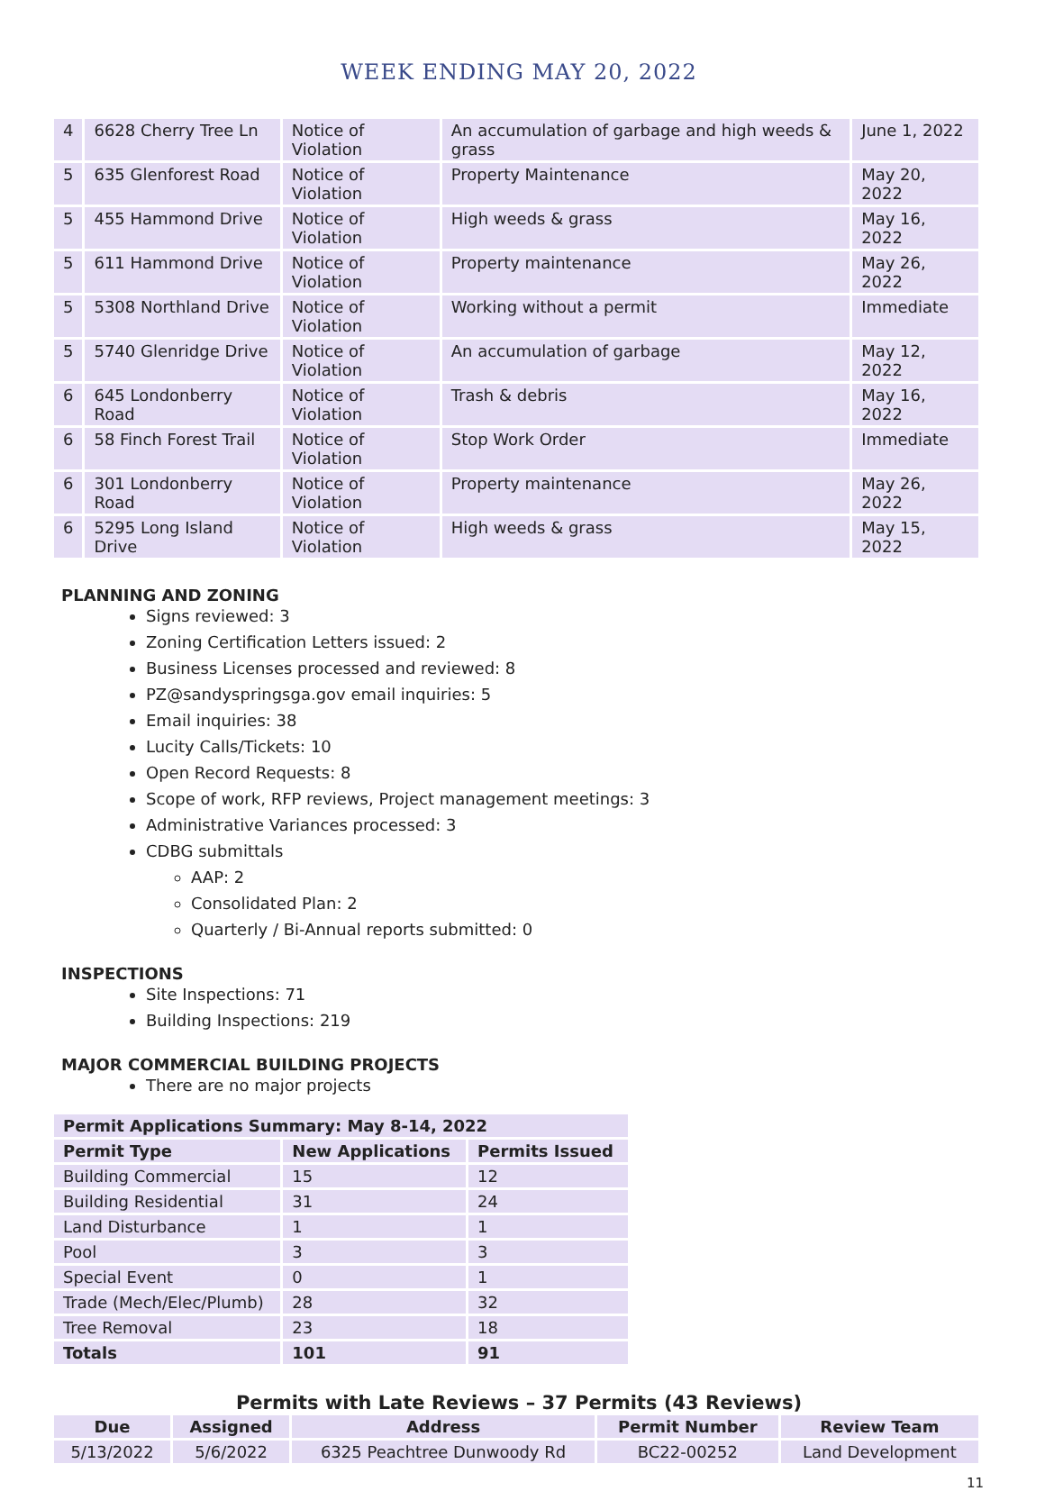WEEK ENDING MAY 20, 2022
| 4 | 6628 Cherry Tree Ln | Notice of Violation | An accumulation of garbage and high weeds & grass | June 1, 2022 |
| 5 | 635 Glenforest Road | Notice of Violation | Property Maintenance | May 20, 2022 |
| 5 | 455 Hammond Drive | Notice of Violation | High weeds & grass | May 16, 2022 |
| 5 | 611 Hammond Drive | Notice of Violation | Property maintenance | May 26, 2022 |
| 5 | 5308 Northland Drive | Notice of Violation | Working without a permit | Immediate |
| 5 | 5740 Glenridge Drive | Notice of Violation | An accumulation of garbage | May 12, 2022 |
| 6 | 645 Londonberry Road | Notice of Violation | Trash & debris | May 16, 2022 |
| 6 | 58 Finch Forest Trail | Notice of Violation | Stop Work Order | Immediate |
| 6 | 301 Londonberry Road | Notice of Violation | Property maintenance | May 26, 2022 |
| 6 | 5295 Long Island Drive | Notice of Violation | High weeds & grass | May 15, 2022 |
PLANNING AND ZONING
Signs reviewed: 3
Zoning Certification Letters issued: 2
Business Licenses processed and reviewed: 8
PZ@sandyspringsga.gov email inquiries: 5
Email inquiries: 38
Lucity Calls/Tickets: 10
Open Record Requests: 8
Scope of work, RFP reviews, Project management meetings: 3
Administrative Variances processed: 3
CDBG submittals
AAP: 2
Consolidated Plan: 2
Quarterly / Bi-Annual reports submitted: 0
INSPECTIONS
Site Inspections: 71
Building Inspections: 219
MAJOR COMMERCIAL BUILDING PROJECTS
There are no major projects
| Permit Applications Summary: May 8-14, 2022 | | |
| --- | --- | --- |
| Permit Type | New Applications | Permits Issued |
| Building Commercial | 15 | 12 |
| Building Residential | 31 | 24 |
| Land Disturbance | 1 | 1 |
| Pool | 3 | 3 |
| Special Event | 0 | 1 |
| Trade (Mech/Elec/Plumb) | 28 | 32 |
| Tree Removal | 23 | 18 |
| Totals | 101 | 91 |
Permits with Late Reviews – 37 Permits (43 Reviews)
| Due | Assigned | Address | Permit Number | Review Team |
| --- | --- | --- | --- | --- |
| 5/13/2022 | 5/6/2022 | 6325 Peachtree Dunwoody Rd | BC22-00252 | Land Development |
11